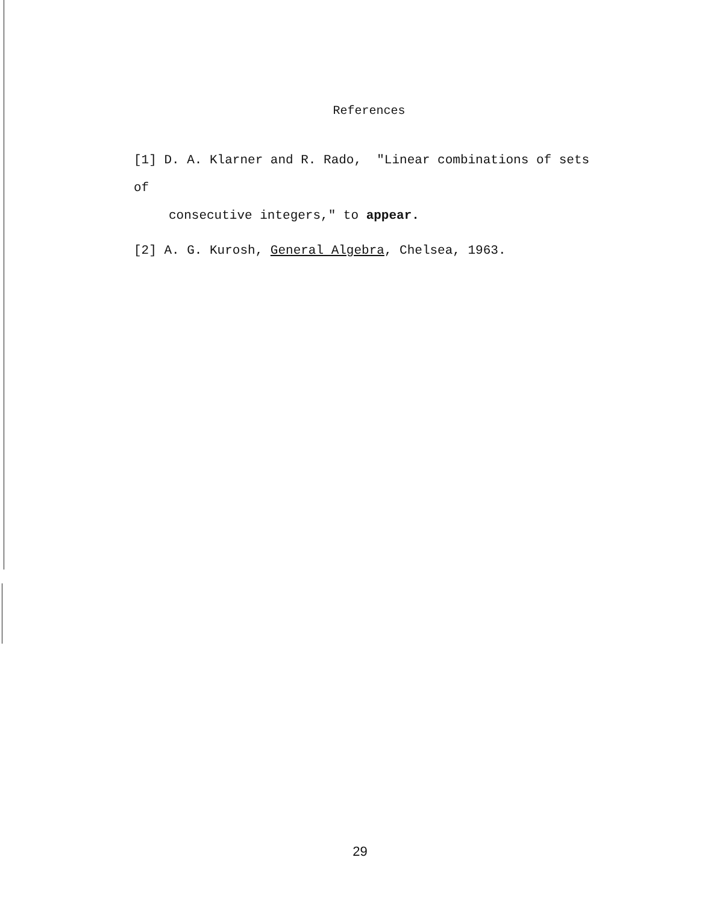References
[1] D. A. Klarner and R. Rado, "Linear combinations of sets of
consecutive integers," to appear.
[2] A. G. Kurosh, General Algebra, Chelsea, 1963.
29